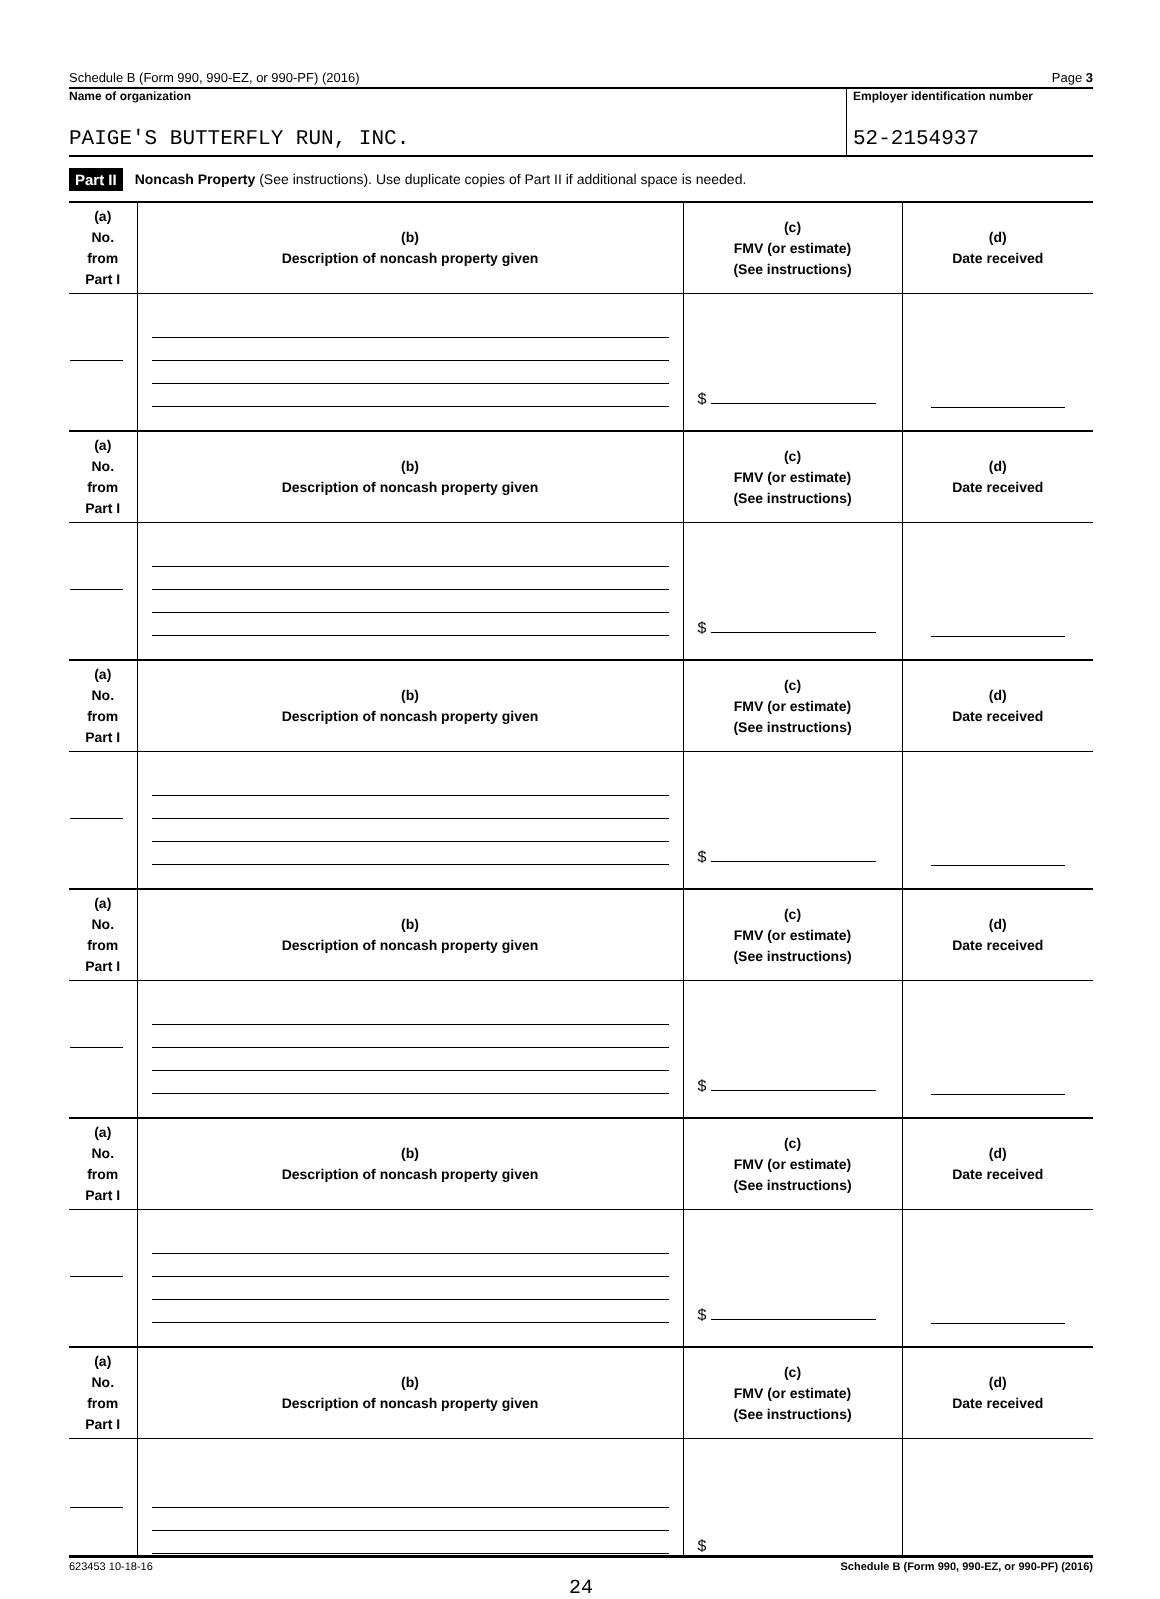Schedule B (Form 990, 990-EZ, or 990-PF) (2016) Page 3
Name of organization
PAIGE'S BUTTERFLY RUN, INC.
Employer identification number
52-2154937
Part II Noncash Property (See instructions). Use duplicate copies of Part II if additional space is needed.
| (a) No. from Part I | (b) Description of noncash property given | (c) FMV (or estimate) (See instructions) | (d) Date received |
| --- | --- | --- | --- |
| | | $ | |
| (a) No. from Part I | (b) Description of noncash property given | (c) FMV (or estimate) (See instructions) | (d) Date received |
| | | $ | |
| (a) No. from Part I | (b) Description of noncash property given | (c) FMV (or estimate) (See instructions) | (d) Date received |
| | | $ | |
| (a) No. from Part I | (b) Description of noncash property given | (c) FMV (or estimate) (See instructions) | (d) Date received |
| | | $ | |
| (a) No. from Part I | (b) Description of noncash property given | (c) FMV (or estimate) (See instructions) | (d) Date received |
| | | $ | |
| (a) No. from Part I | (b) Description of noncash property given | (c) FMV (or estimate) (See instructions) | (d) Date received |
| | | $ | |
623453 10-18-16 Schedule B (Form 990, 990-EZ, or 990-PF) (2016)
24